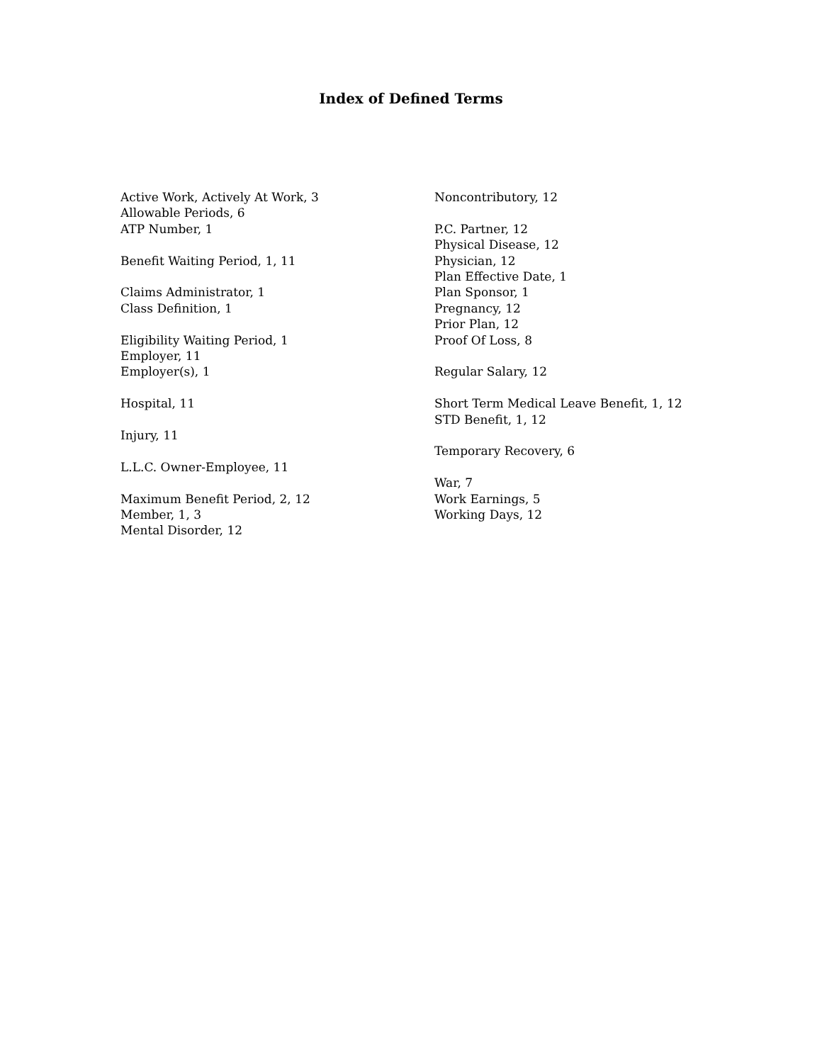Index of Defined Terms
Active Work, Actively At Work, 3
Allowable Periods, 6
ATP Number, 1
Benefit Waiting Period, 1, 11
Claims Administrator, 1
Class Definition, 1
Eligibility Waiting Period, 1
Employer, 11
Employer(s), 1
Hospital, 11
Injury, 11
L.L.C. Owner-Employee, 11
Maximum Benefit Period, 2, 12
Member, 1, 3
Mental Disorder, 12
Noncontributory, 12
P.C. Partner, 12
Physical Disease, 12
Physician, 12
Plan Effective Date, 1
Plan Sponsor, 1
Pregnancy, 12
Prior Plan, 12
Proof Of Loss, 8
Regular Salary, 12
Short Term Medical Leave Benefit, 1, 12
STD Benefit, 1, 12
Temporary Recovery, 6
War, 7
Work Earnings, 5
Working Days, 12